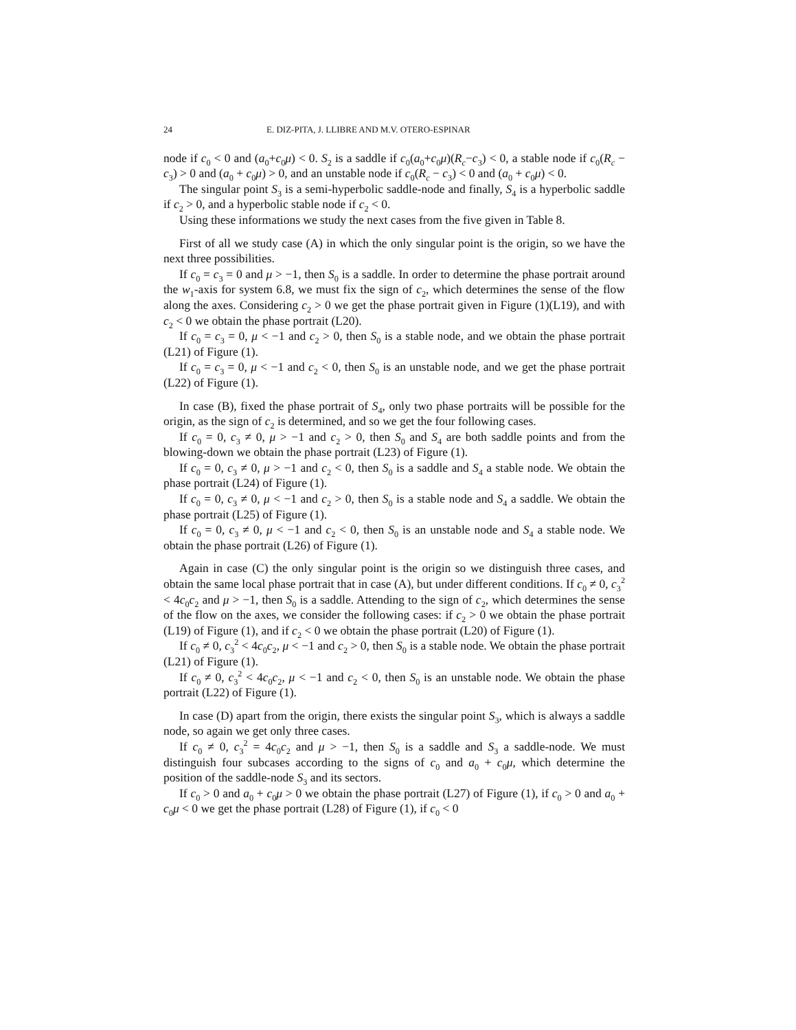24 E. DIZ-PITA, J. LLIBRE AND M.V. OTERO-ESPINAR
node if c<sub>0</sub> < 0 and (a<sub>0</sub>+c<sub>0</sub>μ) < 0. S<sub>2</sub> is a saddle if c<sub>0</sub>(a<sub>0</sub>+c<sub>0</sub>μ)(R<sub>c</sub>−c<sub>3</sub>) < 0, a stable node if c<sub>0</sub>(R<sub>c</sub> − c<sub>3</sub>) > 0 and (a<sub>0</sub> + c<sub>0</sub>μ) > 0, and an unstable node if c<sub>0</sub>(R<sub>c</sub> − c<sub>3</sub>) < 0 and (a<sub>0</sub> + c<sub>0</sub>μ) < 0.
The singular point S<sub>3</sub> is a semi-hyperbolic saddle-node and finally, S<sub>4</sub> is a hyperbolic saddle if c<sub>2</sub> > 0, and a hyperbolic stable node if c<sub>2</sub> < 0.
Using these informations we study the next cases from the five given in Table 8.
First of all we study case (A) in which the only singular point is the origin, so we have the next three possibilities.
If c<sub>0</sub> = c<sub>3</sub> = 0 and μ > −1, then S<sub>0</sub> is a saddle. In order to determine the phase portrait around the w<sub>1</sub>-axis for system 6.8, we must fix the sign of c<sub>2</sub>, which determines the sense of the flow along the axes. Considering c<sub>2</sub> > 0 we get the phase portrait given in Figure (1)(L19), and with c<sub>2</sub> < 0 we obtain the phase portrait (L20).
If c<sub>0</sub> = c<sub>3</sub> = 0, μ < −1 and c<sub>2</sub> > 0, then S<sub>0</sub> is a stable node, and we obtain the phase portrait (L21) of Figure (1).
If c<sub>0</sub> = c<sub>3</sub> = 0, μ < −1 and c<sub>2</sub> < 0, then S<sub>0</sub> is an unstable node, and we get the phase portrait (L22) of Figure (1).
In case (B), fixed the phase portrait of S<sub>4</sub>, only two phase portraits will be possible for the origin, as the sign of c<sub>2</sub> is determined, and so we get the four following cases.
If c<sub>0</sub> = 0, c<sub>3</sub> ≠ 0, μ > −1 and c<sub>2</sub> > 0, then S<sub>0</sub> and S<sub>4</sub> are both saddle points and from the blowing-down we obtain the phase portrait (L23) of Figure (1).
If c<sub>0</sub> = 0, c<sub>3</sub> ≠ 0, μ > −1 and c<sub>2</sub> < 0, then S<sub>0</sub> is a saddle and S<sub>4</sub> a stable node. We obtain the phase portrait (L24) of Figure (1).
If c<sub>0</sub> = 0, c<sub>3</sub> ≠ 0, μ < −1 and c<sub>2</sub> > 0, then S<sub>0</sub> is a stable node and S<sub>4</sub> a saddle. We obtain the phase portrait (L25) of Figure (1).
If c<sub>0</sub> = 0, c<sub>3</sub> ≠ 0, μ < −1 and c<sub>2</sub> < 0, then S<sub>0</sub> is an unstable node and S<sub>4</sub> a stable node. We obtain the phase portrait (L26) of Figure (1).
Again in case (C) the only singular point is the origin so we distinguish three cases, and obtain the same local phase portrait that in case (A), but under different conditions. If c<sub>0</sub> ≠ 0, c<sub>3</sub><sup>2</sup> < 4c<sub>0</sub>c<sub>2</sub> and μ > −1, then S<sub>0</sub> is a saddle. Attending to the sign of c<sub>2</sub>, which determines the sense of the flow on the axes, we consider the following cases: if c<sub>2</sub> > 0 we obtain the phase portrait (L19) of Figure (1), and if c<sub>2</sub> < 0 we obtain the phase portrait (L20) of Figure (1).
If c<sub>0</sub> ≠ 0, c<sub>3</sub><sup>2</sup> < 4c<sub>0</sub>c<sub>2</sub>, μ < −1 and c<sub>2</sub> > 0, then S<sub>0</sub> is a stable node. We obtain the phase portrait (L21) of Figure (1).
If c<sub>0</sub> ≠ 0, c<sub>3</sub><sup>2</sup> < 4c<sub>0</sub>c<sub>2</sub>, μ < −1 and c<sub>2</sub> < 0, then S<sub>0</sub> is an unstable node. We obtain the phase portrait (L22) of Figure (1).
In case (D) apart from the origin, there exists the singular point S<sub>3</sub>, which is always a saddle node, so again we get only three cases.
If c<sub>0</sub> ≠ 0, c<sub>3</sub><sup>2</sup> = 4c<sub>0</sub>c<sub>2</sub> and μ > −1, then S<sub>0</sub> is a saddle and S<sub>3</sub> a saddle-node. We must distinguish four subcases according to the signs of c<sub>0</sub> and a<sub>0</sub> + c<sub>0</sub>μ, which determine the position of the saddle-node S<sub>3</sub> and its sectors.
If c<sub>0</sub> > 0 and a<sub>0</sub> + c<sub>0</sub>μ > 0 we obtain the phase portrait (L27) of Figure (1), if c<sub>0</sub> > 0 and a<sub>0</sub> + c<sub>0</sub>μ < 0 we get the phase portrait (L28) of Figure (1), if c<sub>0</sub> < 0